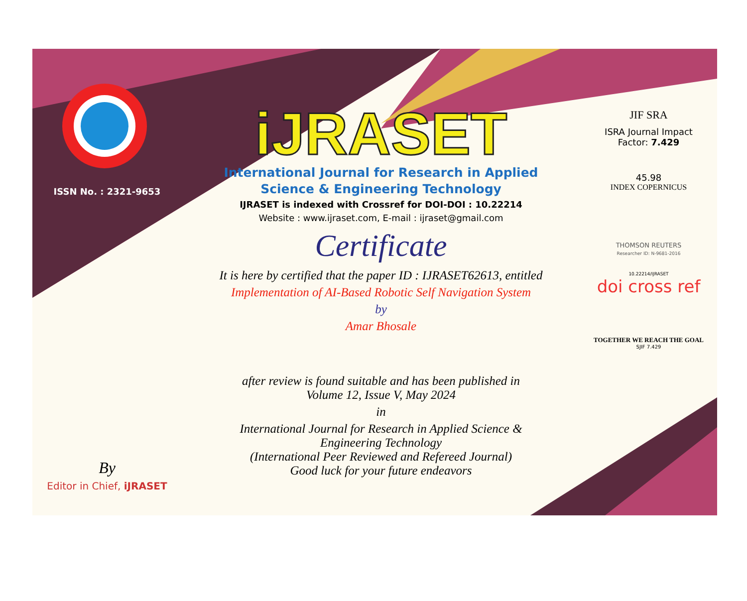ISSN No. : 2321-9653
By
Editor in Chief, iJRASET
iJRASET
International Journal for Research in Applied
Science & Engineering Technology
IJRASET is indexed with Crossref for DOI-DOI : 10.22214
Website : www.ijraset.com, E-mail : ijraset@gmail.com
Certificate
It is here by certified that the paper ID : IJRASET62613, entitled
Implementation of AI-Based Robotic Self Navigation System
by
Amar Bhosale
after review is found suitable and has been published in
Volume 12, Issue V, May 2024
in
International Journal for Research in Applied Science &
Engineering Technology
(International Peer Reviewed and Refereed Journal)
Good luck for your future endeavors
JIF SRA
ISRA Journal Impact
Factor: 7.429
45.98
INDEX COPERNICUS
THOMSON REUTERS
Researcher ID: N-9681-2016
10.22214/IJRASET
doi cross ref
TOGETHER WE REACH THE GOAL
SJIF 7.429